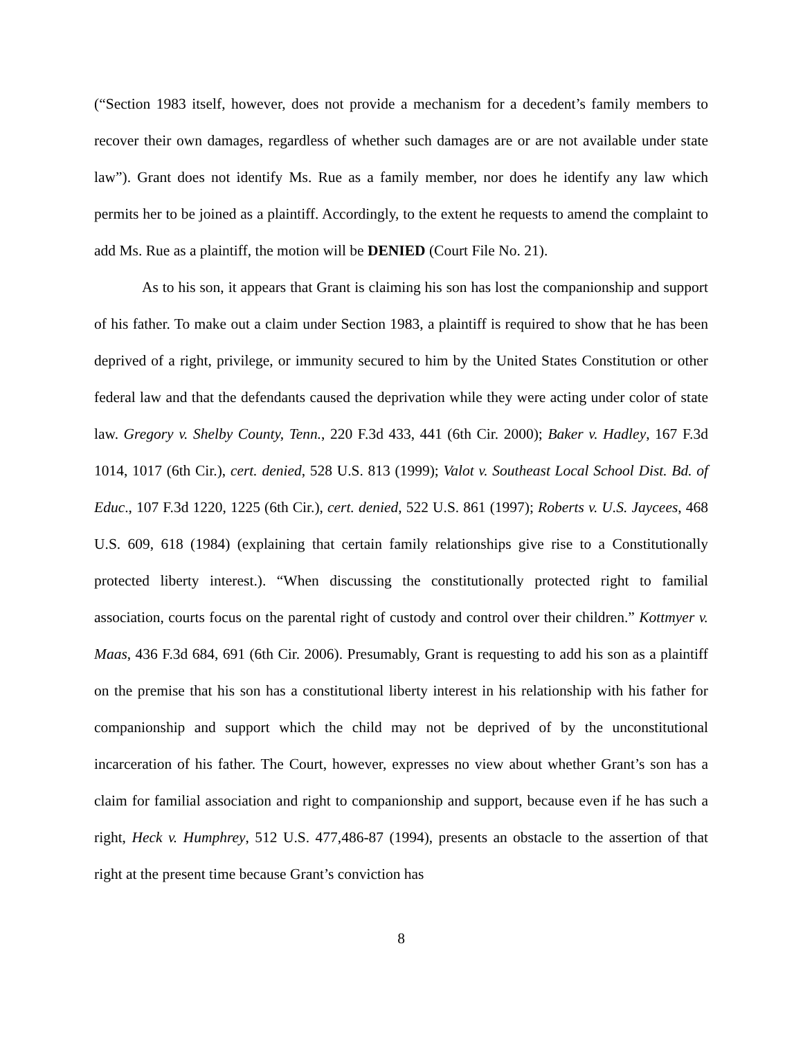(“Section 1983 itself, however, does not provide a mechanism for a decedent’s family members to recover their own damages, regardless of whether such damages are or are not available under state law”). Grant does not identify Ms. Rue as a family member, nor does he identify any law which permits her to be joined as a plaintiff. Accordingly, to the extent he requests to amend the complaint to add Ms. Rue as a plaintiff, the motion will be DENIED (Court File No. 21).
As to his son, it appears that Grant is claiming his son has lost the companionship and support of his father. To make out a claim under Section 1983, a plaintiff is required to show that he has been deprived of a right, privilege, or immunity secured to him by the United States Constitution or other federal law and that the defendants caused the deprivation while they were acting under color of state law. Gregory v. Shelby County, Tenn., 220 F.3d 433, 441 (6th Cir. 2000); Baker v. Hadley, 167 F.3d 1014, 1017 (6th Cir.), cert. denied, 528 U.S. 813 (1999); Valot v. Southeast Local School Dist. Bd. of Educ., 107 F.3d 1220, 1225 (6th Cir.), cert. denied, 522 U.S. 861 (1997); Roberts v. U.S. Jaycees, 468 U.S. 609, 618 (1984) (explaining that certain family relationships give rise to a Constitutionally protected liberty interest.). “When discussing the constitutionally protected right to familial association, courts focus on the parental right of custody and control over their children.” Kottmyer v. Maas, 436 F.3d 684, 691 (6th Cir. 2006). Presumably, Grant is requesting to add his son as a plaintiff on the premise that his son has a constitutional liberty interest in his relationship with his father for companionship and support which the child may not be deprived of by the unconstitutional incarceration of his father. The Court, however, expresses no view about whether Grant’s son has a claim for familial association and right to companionship and support, because even if he has such a right, Heck v. Humphrey, 512 U.S. 477,486-87 (1994), presents an obstacle to the assertion of that right at the present time because Grant’s conviction has
8